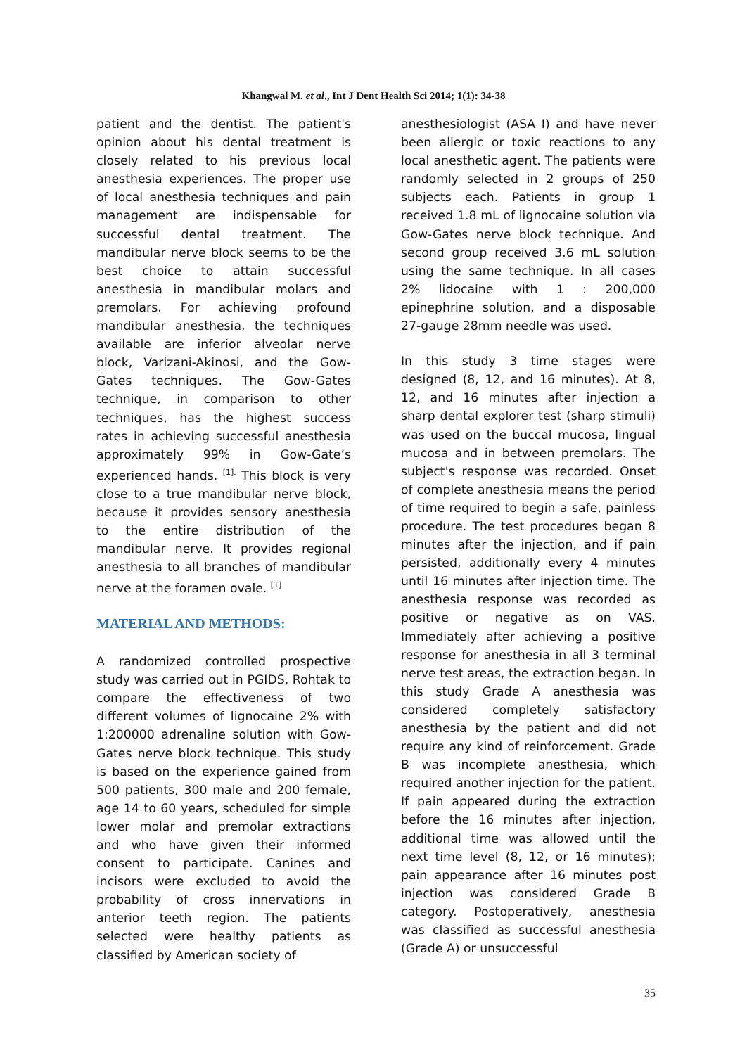Khangwal M. et al., Int J Dent Health Sci 2014; 1(1): 34-38
patient and the dentist. The patient's opinion about his dental treatment is closely related to his previous local anesthesia experiences. The proper use of local anesthesia techniques and pain management are indispensable for successful dental treatment. The mandibular nerve block seems to be the best choice to attain successful anesthesia in mandibular molars and premolars. For achieving profound mandibular anesthesia, the techniques available are inferior alveolar nerve block, Varizani-Akinosi, and the Gow-Gates techniques. The Gow-Gates technique, in comparison to other techniques, has the highest success rates in achieving successful anesthesia approximately 99% in Gow-Gate’s experienced hands. <sup>[1].</sup> This block is very close to a true mandibular nerve block, because it provides sensory anesthesia to the entire distribution of the mandibular nerve. It provides regional anesthesia to all branches of mandibular nerve at the foramen ovale. <sup>[1]</sup>
MATERIAL AND METHODS:
A randomized controlled prospective study was carried out in PGIDS, Rohtak to compare the effectiveness of two different volumes of lignocaine 2% with 1:200000 adrenaline solution with Gow-Gates nerve block technique. This study is based on the experience gained from 500 patients, 300 male and 200 female, age 14 to 60 years, scheduled for simple lower molar and premolar extractions and who have given their informed consent to participate. Canines and incisors were excluded to avoid the probability of cross innervations in anterior teeth region. The patients selected were healthy patients as classified by American society of
anesthesiologist (ASA I) and have never been allergic or toxic reactions to any local anesthetic agent. The patients were randomly selected in 2 groups of 250 subjects each. Patients in group 1 received 1.8 mL of lignocaine solution via Gow-Gates nerve block technique. And second group received 3.6 mL solution using the same technique. In all cases 2% lidocaine with 1 : 200,000 epinephrine solution, and a disposable 27-gauge 28mm needle was used.
In this study 3 time stages were designed (8, 12, and 16 minutes). At 8, 12, and 16 minutes after injection a sharp dental explorer test (sharp stimuli) was used on the buccal mucosa, lingual mucosa and in between premolars. The subject's response was recorded. Onset of complete anesthesia means the period of time required to begin a safe, painless procedure. The test procedures began 8 minutes after the injection, and if pain persisted, additionally every 4 minutes until 16 minutes after injection time. The anesthesia response was recorded as positive or negative as on VAS. Immediately after achieving a positive response for anesthesia in all 3 terminal nerve test areas, the extraction began. In this study Grade A anesthesia was considered completely satisfactory anesthesia by the patient and did not require any kind of reinforcement. Grade B was incomplete anesthesia, which required another injection for the patient. If pain appeared during the extraction before the 16 minutes after injection, additional time was allowed until the next time level (8, 12, or 16 minutes); pain appearance after 16 minutes post injection was considered Grade B category. Postoperatively, anesthesia was classified as successful anesthesia (Grade A) or unsuccessful
35